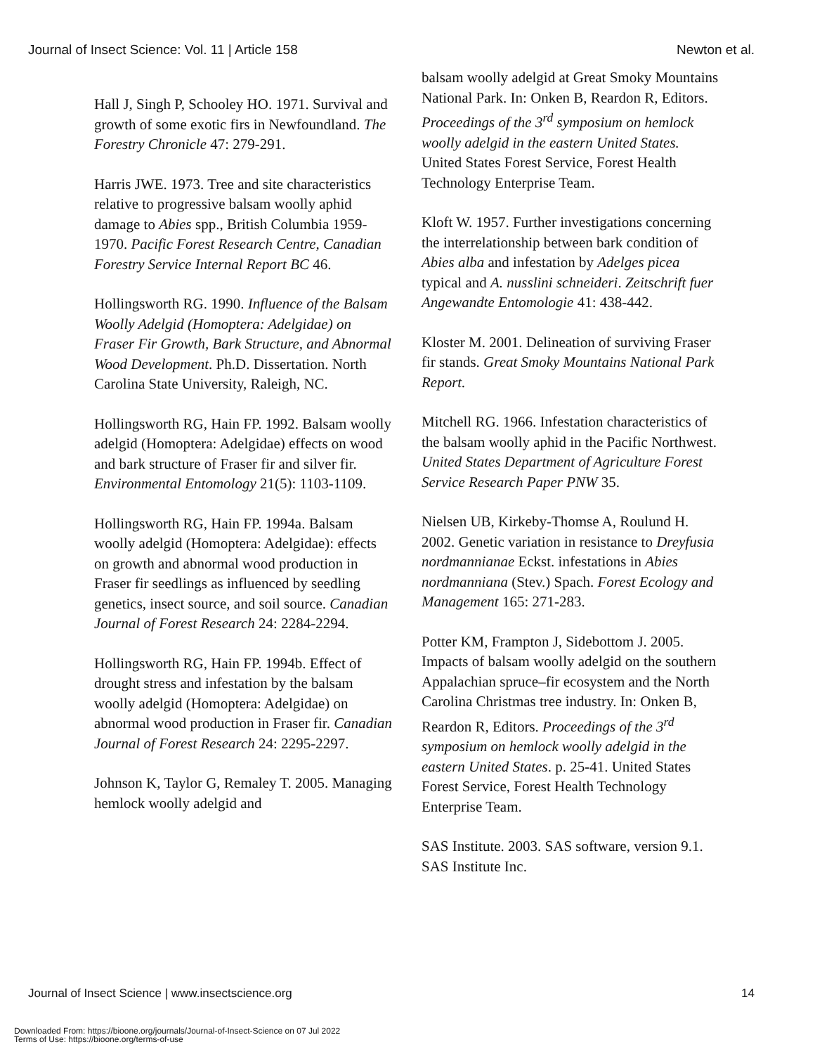Journal of Insect Science: Vol. 11 | Article 158 Newton et al.
Hall J, Singh P, Schooley HO. 1971. Survival and growth of some exotic firs in Newfoundland. The Forestry Chronicle 47: 279-291.
Harris JWE. 1973. Tree and site characteristics relative to progressive balsam woolly aphid damage to Abies spp., British Columbia 1959-1970. Pacific Forest Research Centre, Canadian Forestry Service Internal Report BC 46.
Hollingsworth RG. 1990. Influence of the Balsam Woolly Adelgid (Homoptera: Adelgidae) on Fraser Fir Growth, Bark Structure, and Abnormal Wood Development. Ph.D. Dissertation. North Carolina State University, Raleigh, NC.
Hollingsworth RG, Hain FP. 1992. Balsam woolly adelgid (Homoptera: Adelgidae) effects on wood and bark structure of Fraser fir and silver fir. Environmental Entomology 21(5): 1103-1109.
Hollingsworth RG, Hain FP. 1994a. Balsam woolly adelgid (Homoptera: Adelgidae): effects on growth and abnormal wood production in Fraser fir seedlings as influenced by seedling genetics, insect source, and soil source. Canadian Journal of Forest Research 24: 2284-2294.
Hollingsworth RG, Hain FP. 1994b. Effect of drought stress and infestation by the balsam woolly adelgid (Homoptera: Adelgidae) on abnormal wood production in Fraser fir. Canadian Journal of Forest Research 24: 2295-2297.
Johnson K, Taylor G, Remaley T. 2005. Managing hemlock woolly adelgid and
balsam woolly adelgid at Great Smoky Mountains National Park. In: Onken B, Reardon R, Editors. Proceedings of the 3<sup>rd</sup> symposium on hemlock woolly adelgid in the eastern United States. United States Forest Service, Forest Health Technology Enterprise Team.
Kloft W. 1957. Further investigations concerning the interrelationship between bark condition of Abies alba and infestation by Adelges picea typical and A. nusslini schneideri. Zeitschrift fuer Angewandte Entomologie 41: 438-442.
Kloster M. 2001. Delineation of surviving Fraser fir stands. Great Smoky Mountains National Park Report.
Mitchell RG. 1966. Infestation characteristics of the balsam woolly aphid in the Pacific Northwest. United States Department of Agriculture Forest Service Research Paper PNW 35.
Nielsen UB, Kirkeby-Thomse A, Roulund H. 2002. Genetic variation in resistance to Dreyfusia nordmannianae Eckst. infestations in Abies nordmanniana (Stev.) Spach. Forest Ecology and Management 165: 271-283.
Potter KM, Frampton J, Sidebottom J. 2005. Impacts of balsam woolly adelgid on the southern Appalachian spruce–fir ecosystem and the North Carolina Christmas tree industry. In: Onken B, Reardon R, Editors. Proceedings of the 3<sup>rd</sup> symposium on hemlock woolly adelgid in the eastern United States. p. 25-41. United States Forest Service, Forest Health Technology Enterprise Team.
SAS Institute. 2003. SAS software, version 9.1. SAS Institute Inc.
Journal of Insect Science | www.insectscience.org 14
Downloaded From: https://bioone.org/journals/Journal-of-Insect-Science on 07 Jul 2022
Terms of Use: https://bioone.org/terms-of-use